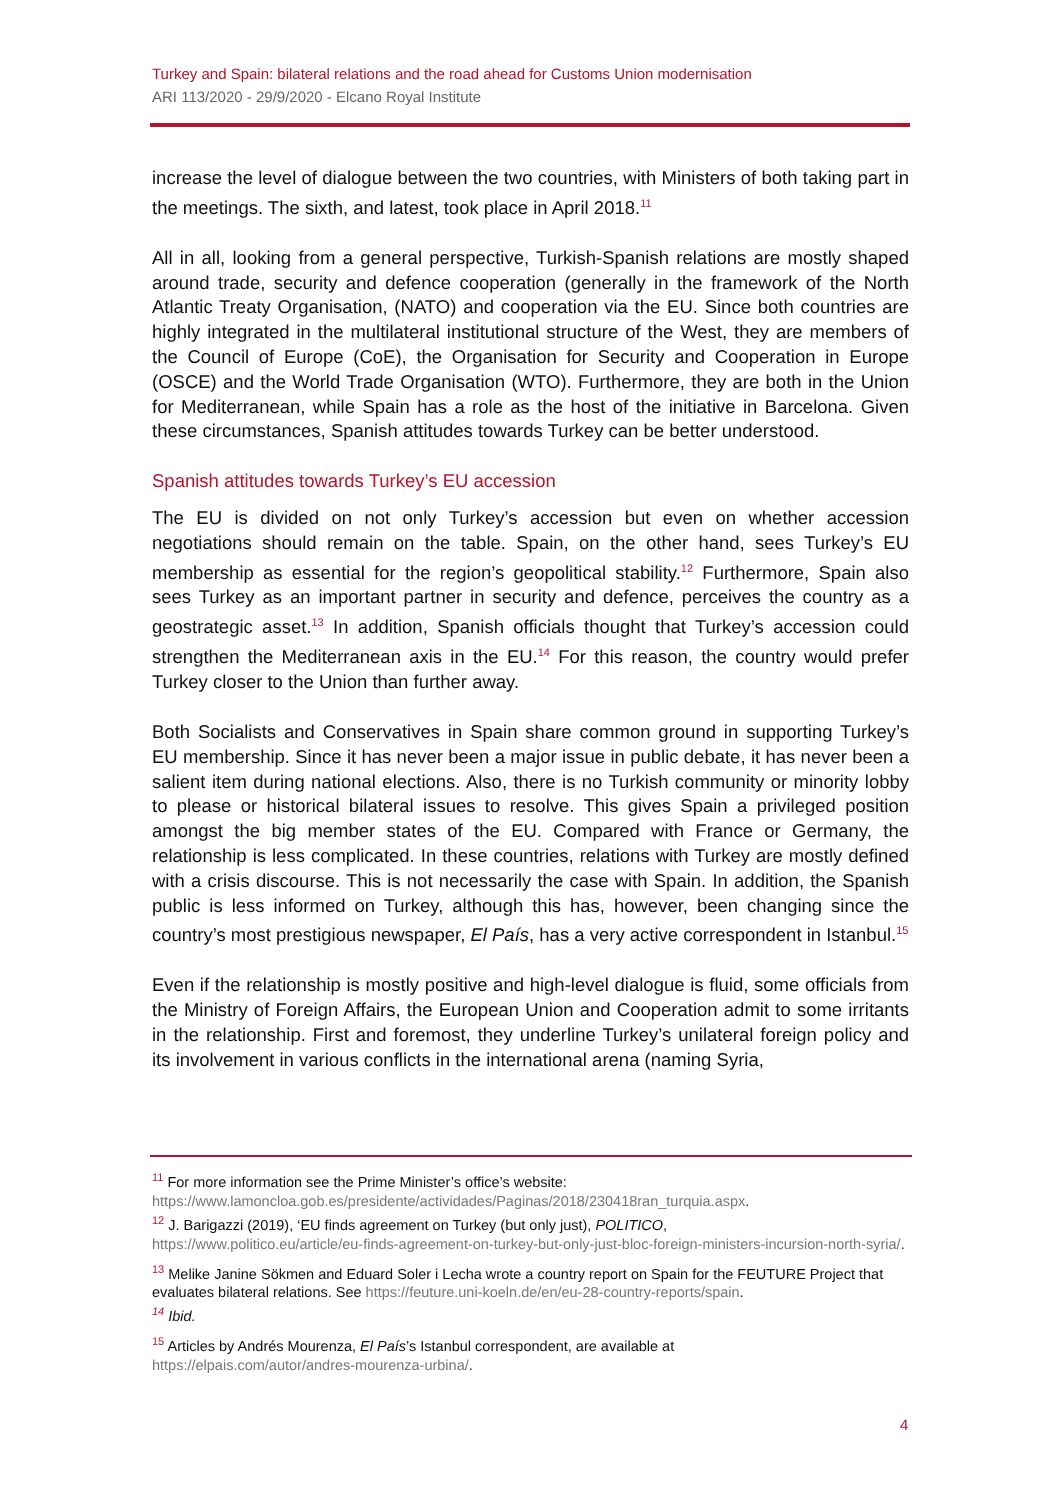Turkey and Spain: bilateral relations and the road ahead for Customs Union modernisation
ARI 113/2020 - 29/9/2020 - Elcano Royal Institute
increase the level of dialogue between the two countries, with Ministers of both taking part in the meetings. The sixth, and latest, took place in April 2018.<sup>11</sup>
All in all, looking from a general perspective, Turkish-Spanish relations are mostly shaped around trade, security and defence cooperation (generally in the framework of the North Atlantic Treaty Organisation, (NATO) and cooperation via the EU. Since both countries are highly integrated in the multilateral institutional structure of the West, they are members of the Council of Europe (CoE), the Organisation for Security and Cooperation in Europe (OSCE) and the World Trade Organisation (WTO). Furthermore, they are both in the Union for Mediterranean, while Spain has a role as the host of the initiative in Barcelona. Given these circumstances, Spanish attitudes towards Turkey can be better understood.
Spanish attitudes towards Turkey’s EU accession
The EU is divided on not only Turkey’s accession but even on whether accession negotiations should remain on the table. Spain, on the other hand, sees Turkey’s EU membership as essential for the region’s geopolitical stability.<sup>12</sup> Furthermore, Spain also sees Turkey as an important partner in security and defence, perceives the country as a geostrategic asset.<sup>13</sup> In addition, Spanish officials thought that Turkey’s accession could strengthen the Mediterranean axis in the EU.<sup>14</sup> For this reason, the country would prefer Turkey closer to the Union than further away.
Both Socialists and Conservatives in Spain share common ground in supporting Turkey’s EU membership. Since it has never been a major issue in public debate, it has never been a salient item during national elections. Also, there is no Turkish community or minority lobby to please or historical bilateral issues to resolve. This gives Spain a privileged position amongst the big member states of the EU. Compared with France or Germany, the relationship is less complicated. In these countries, relations with Turkey are mostly defined with a crisis discourse. This is not necessarily the case with Spain. In addition, the Spanish public is less informed on Turkey, although this has, however, been changing since the country’s most prestigious newspaper, El País, has a very active correspondent in Istanbul.<sup>15</sup>
Even if the relationship is mostly positive and high-level dialogue is fluid, some officials from the Ministry of Foreign Affairs, the European Union and Cooperation admit to some irritants in the relationship. First and foremost, they underline Turkey’s unilateral foreign policy and its involvement in various conflicts in the international arena (naming Syria,
<sup>11</sup> For more information see the Prime Minister’s office’s website:
https://www.lamoncloa.gob.es/presidente/actividades/Paginas/2018/230418ran_turquia.aspx.
<sup>12</sup> J. Barigazzi (2019), ‘EU finds agreement on Turkey (but only just), POLITICO,
https://www.politico.eu/article/eu-finds-agreement-on-turkey-but-only-just-bloc-foreign-ministers-incursion-north-syria/.
<sup>13</sup> Melike Janine Sökmen and Eduard Soler i Lecha wrote a country report on Spain for the FEUTURE Project that evaluates bilateral relations. See https://feuture.uni-koeln.de/en/eu-28-country-reports/spain.
<sup>14</sup> Ibid.
<sup>15</sup> Articles by Andrés Mourenza, El País’s Istanbul correspondent, are available at
https://elpais.com/autor/andres-mourenza-urbina/.
4